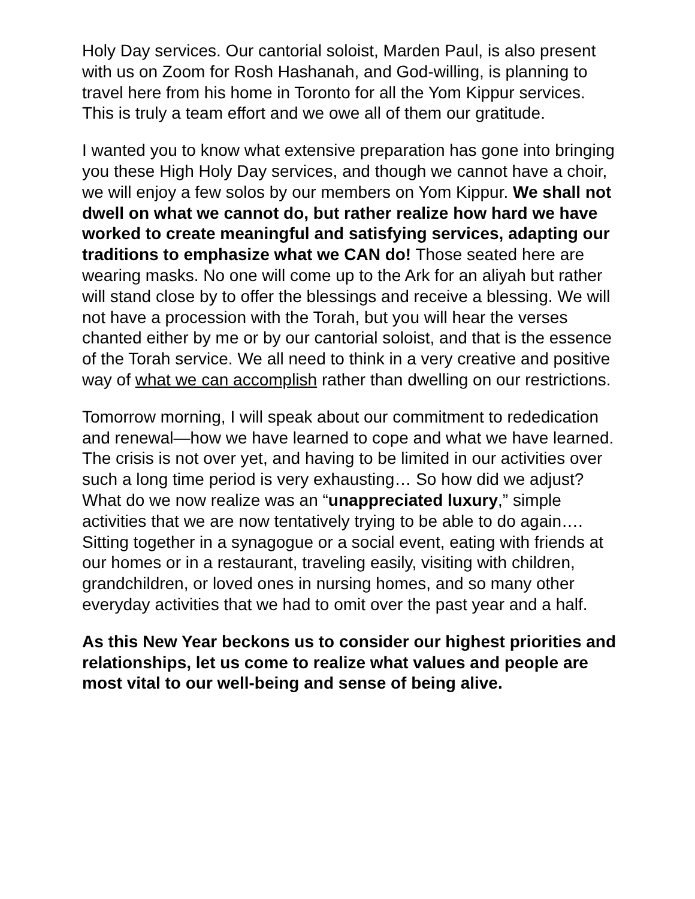Holy Day services. Our cantorial soloist, Marden Paul, is also present with us on Zoom for Rosh Hashanah, and God-willing, is planning to travel here from his home in Toronto for all the Yom Kippur services. This is truly a team effort and we owe all of them our gratitude.
I wanted you to know what extensive preparation has gone into bringing you these High Holy Day services, and though we cannot have a choir, we will enjoy a few solos by our members on Yom Kippur. We shall not dwell on what we cannot do, but rather realize how hard we have worked to create meaningful and satisfying services, adapting our traditions to emphasize what we CAN do! Those seated here are wearing masks. No one will come up to the Ark for an aliyah but rather will stand close by to offer the blessings and receive a blessing. We will not have a procession with the Torah, but you will hear the verses chanted either by me or by our cantorial soloist, and that is the essence of the Torah service. We all need to think in a very creative and positive way of what we can accomplish rather than dwelling on our restrictions.
Tomorrow morning, I will speak about our commitment to rededication and renewal—how we have learned to cope and what we have learned. The crisis is not over yet, and having to be limited in our activities over such a long time period is very exhausting… So how did we adjust? What do we now realize was an “unappreciated luxury,” simple activities that we are now tentatively trying to be able to do again…. Sitting together in a synagogue or a social event, eating with friends at our homes or in a restaurant, traveling easily, visiting with children, grandchildren, or loved ones in nursing homes, and so many other everyday activities that we had to omit over the past year and a half.
As this New Year beckons us to consider our highest priorities and relationships, let us come to realize what values and people are most vital to our well-being and sense of being alive.